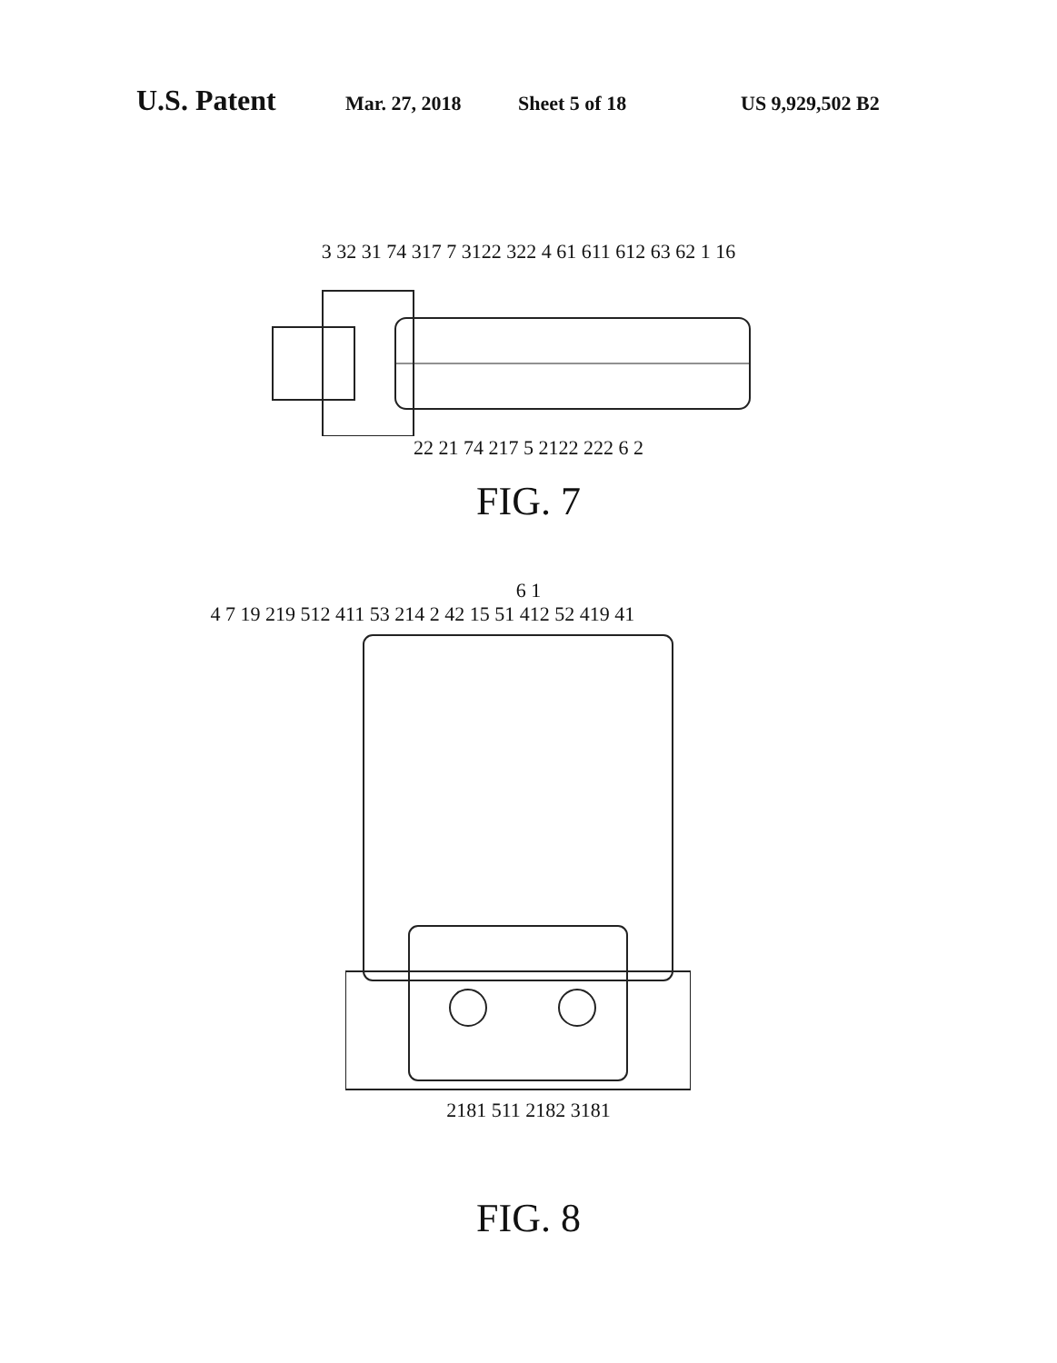U.S. Patent Mar. 27, 2018 Sheet 5 of 18 US 9,929,502 B2
3 32 31 74 317 7 3122 322 4 61 611 612 63 62 1 16
22 21 74 217 5 2122 222 6 2
FIG. 7
6 1
4 7 19 219 512 411 53 214 2 42 15 51 412 52 419 41
2181 511 2182 3181
FIG. 8